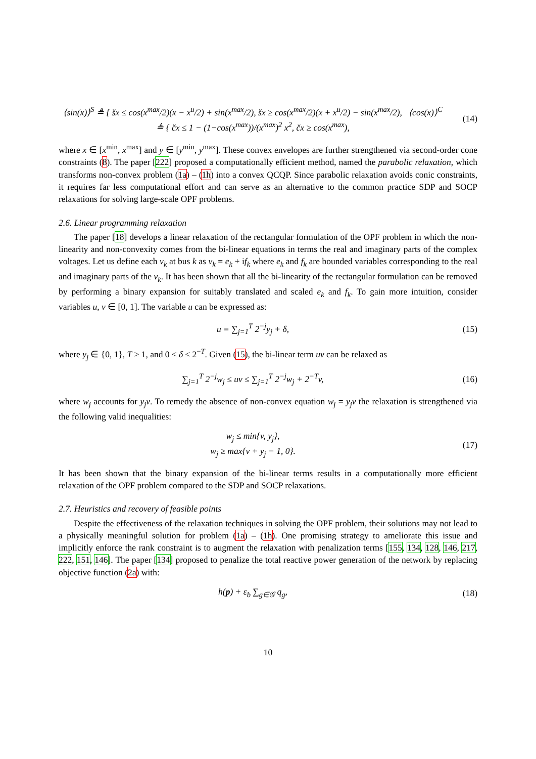⟨sin(x)⟩<sup>S</sup> ≜ { s̆x ≤ cos(x<sup>max</sup>/2)(x − x<sup>u</sup>/2) + sin(x<sup>max</sup>/2), s̆x ≥ cos(x<sup>max</sup>/2)(x + x<sup>u</sup>/2) − sin(x<sup>max</sup>/2), ⟨cos(x)⟩<sup>C</sup> ≜ { c̆x ≤ 1 − (1−cos(x<sup>max</sup>))/(x<sup>max</sup>)<sup>2</sup> x<sup>2</sup>, c̆x ≥ cos(x<sup>max</sup>),
(14)
where x ∈ [x<sup>min</sup>, x<sup>max</sup>] and y ∈ [y<sup>min</sup>, y<sup>max</sup>]. These convex envelopes are further strengthened via second-order cone constraints (8). The paper [222] proposed a computationally efficient method, named the parabolic relaxation, which transforms non-convex problem (1a) – (1h) into a convex QCQP. Since parabolic relaxation avoids conic constraints, it requires far less computational effort and can serve as an alternative to the common practice SDP and SOCP relaxations for solving large-scale OPF problems.
2.6. Linear programming relaxation
The paper [18] develops a linear relaxation of the rectangular formulation of the OPF problem in which the non-linearity and non-convexity comes from the bi-linear equations in terms the real and imaginary parts of the complex voltages. Let us define each v<sub>k</sub> at bus k as v<sub>k</sub> = e<sub>k</sub> + if<sub>k</sub> where e<sub>k</sub> and f<sub>k</sub> are bounded variables corresponding to the real and imaginary parts of the v<sub>k</sub>. It has been shown that all the bi-linearity of the rectangular formulation can be removed by performing a binary expansion for suitably translated and scaled e<sub>k</sub> and f<sub>k</sub>. To gain more intuition, consider variables u, v ∈ [0, 1]. The variable u can be expressed as:
u = ∑<sub>j=1</sub><sup>T</sup> 2<sup>−j</sup>y<sub>j</sub> + δ, (15)
where y<sub>j</sub> ∈ {0, 1}, T ≥ 1, and 0 ≤ δ ≤ 2<sup>−T</sup>. Given (15), the bi-linear term uv can be relaxed as
∑<sub>j=1</sub><sup>T</sup> 2<sup>−j</sup>w<sub>j</sub> ≤ uv ≤ ∑<sub>j=1</sub><sup>T</sup> 2<sup>−j</sup>w<sub>j</sub> + 2<sup>−T</sup>v,
(16)
where w<sub>j</sub> accounts for y<sub>j</sub>v. To remedy the absence of non-convex equation w<sub>j</sub> = y<sub>j</sub>v the relaxation is strengthened via the following valid inequalities:
w<sub>j</sub> ≤ min{v, y<sub>j</sub>},
w<sub>j</sub> ≥ max{v + y<sub>j</sub> − 1, 0}.
(17)
It has been shown that the binary expansion of the bi-linear terms results in a computationally more efficient relaxation of the OPF problem compared to the SDP and SOCP relaxations.
2.7. Heuristics and recovery of feasible points
Despite the effectiveness of the relaxation techniques in solving the OPF problem, their solutions may not lead to a physically meaningful solution for problem (1a) – (1h). One promising strategy to ameliorate this issue and implicitly enforce the rank constraint is to augment the relaxation with penalization terms [155, 134, 128, 146, 217, 222, 151, 146]. The paper [134] proposed to penalize the total reactive power generation of the network by replacing objective function (2a) with:
h(p) + ε<sub>b</sub> ∑<sub>g∈𝒢</sub> q<sub>g</sub>, (18)
10